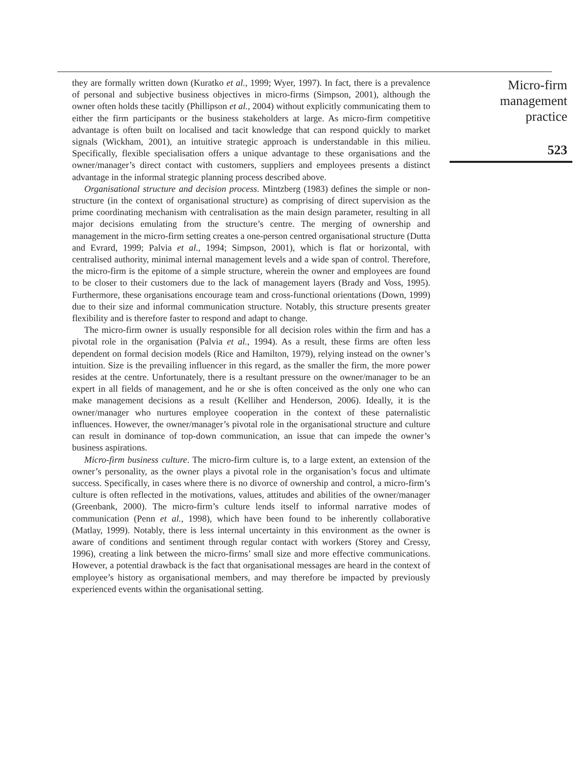they are formally written down (Kuratko et al., 1999; Wyer, 1997). In fact, there is a prevalence of personal and subjective business objectives in micro-firms (Simpson, 2001), although the owner often holds these tacitly (Phillipson et al., 2004) without explicitly communicating them to either the firm participants or the business stakeholders at large. As micro-firm competitive advantage is often built on localised and tacit knowledge that can respond quickly to market signals (Wickham, 2001), an intuitive strategic approach is understandable in this milieu. Specifically, flexible specialisation offers a unique advantage to these organisations and the owner/manager’s direct contact with customers, suppliers and employees presents a distinct advantage in the informal strategic planning process described above.
Organisational structure and decision process. Mintzberg (1983) defines the simple or non-structure (in the context of organisational structure) as comprising of direct supervision as the prime coordinating mechanism with centralisation as the main design parameter, resulting in all major decisions emulating from the structure’s centre. The merging of ownership and management in the micro-firm setting creates a one-person centred organisational structure (Dutta and Evrard, 1999; Palvia et al., 1994; Simpson, 2001), which is flat or horizontal, with centralised authority, minimal internal management levels and a wide span of control. Therefore, the micro-firm is the epitome of a simple structure, wherein the owner and employees are found to be closer to their customers due to the lack of management layers (Brady and Voss, 1995). Furthermore, these organisations encourage team and cross-functional orientations (Down, 1999) due to their size and informal communication structure. Notably, this structure presents greater flexibility and is therefore faster to respond and adapt to change.
The micro-firm owner is usually responsible for all decision roles within the firm and has a pivotal role in the organisation (Palvia et al., 1994). As a result, these firms are often less dependent on formal decision models (Rice and Hamilton, 1979), relying instead on the owner’s intuition. Size is the prevailing influencer in this regard, as the smaller the firm, the more power resides at the centre. Unfortunately, there is a resultant pressure on the owner/manager to be an expert in all fields of management, and he or she is often conceived as the only one who can make management decisions as a result (Kelliher and Henderson, 2006). Ideally, it is the owner/manager who nurtures employee cooperation in the context of these paternalistic influences. However, the owner/manager’s pivotal role in the organisational structure and culture can result in dominance of top-down communication, an issue that can impede the owner’s business aspirations.
Micro-firm business culture. The micro-firm culture is, to a large extent, an extension of the owner’s personality, as the owner plays a pivotal role in the organisation’s focus and ultimate success. Specifically, in cases where there is no divorce of ownership and control, a micro-firm’s culture is often reflected in the motivations, values, attitudes and abilities of the owner/manager (Greenbank, 2000). The micro-firm’s culture lends itself to informal narrative modes of communication (Penn et al., 1998), which have been found to be inherently collaborative (Matlay, 1999). Notably, there is less internal uncertainty in this environment as the owner is aware of conditions and sentiment through regular contact with workers (Storey and Cressy, 1996), creating a link between the micro-firms’ small size and more effective communications. However, a potential drawback is the fact that organisational messages are heard in the context of employee’s history as organisational members, and may therefore be impacted by previously experienced events within the organisational setting.
Micro-firm
management
practice
523